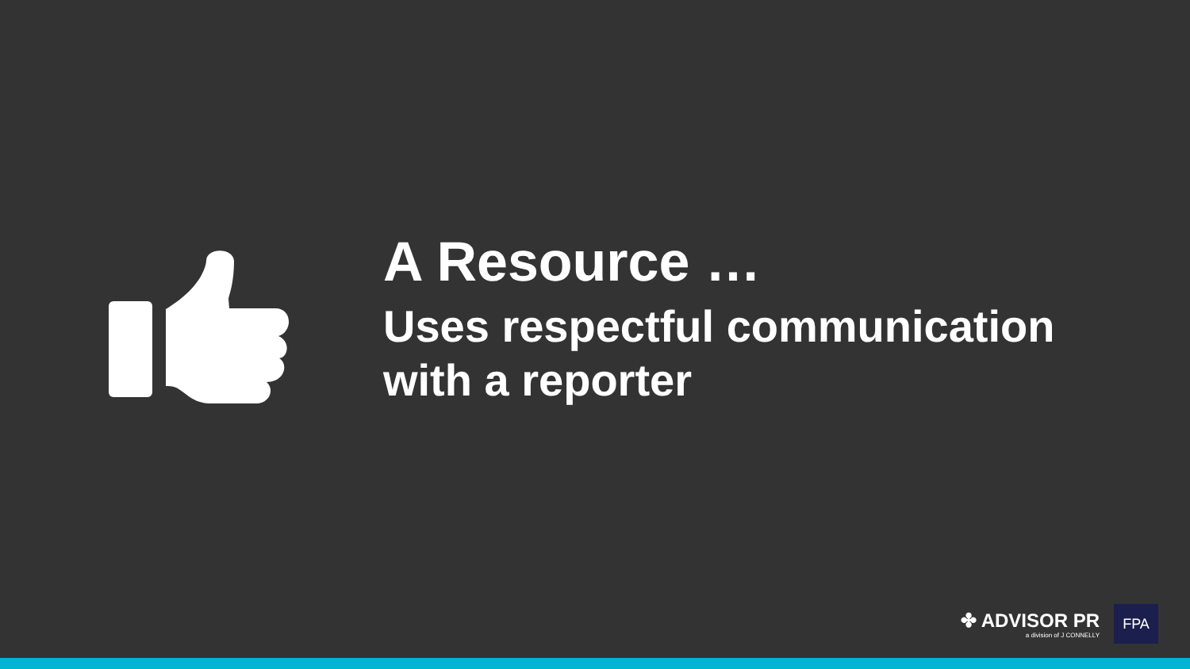A Resource …
Uses respectful communication
with a reporter
✤ ADVISOR PR
a division of J CONNELLY
FPA